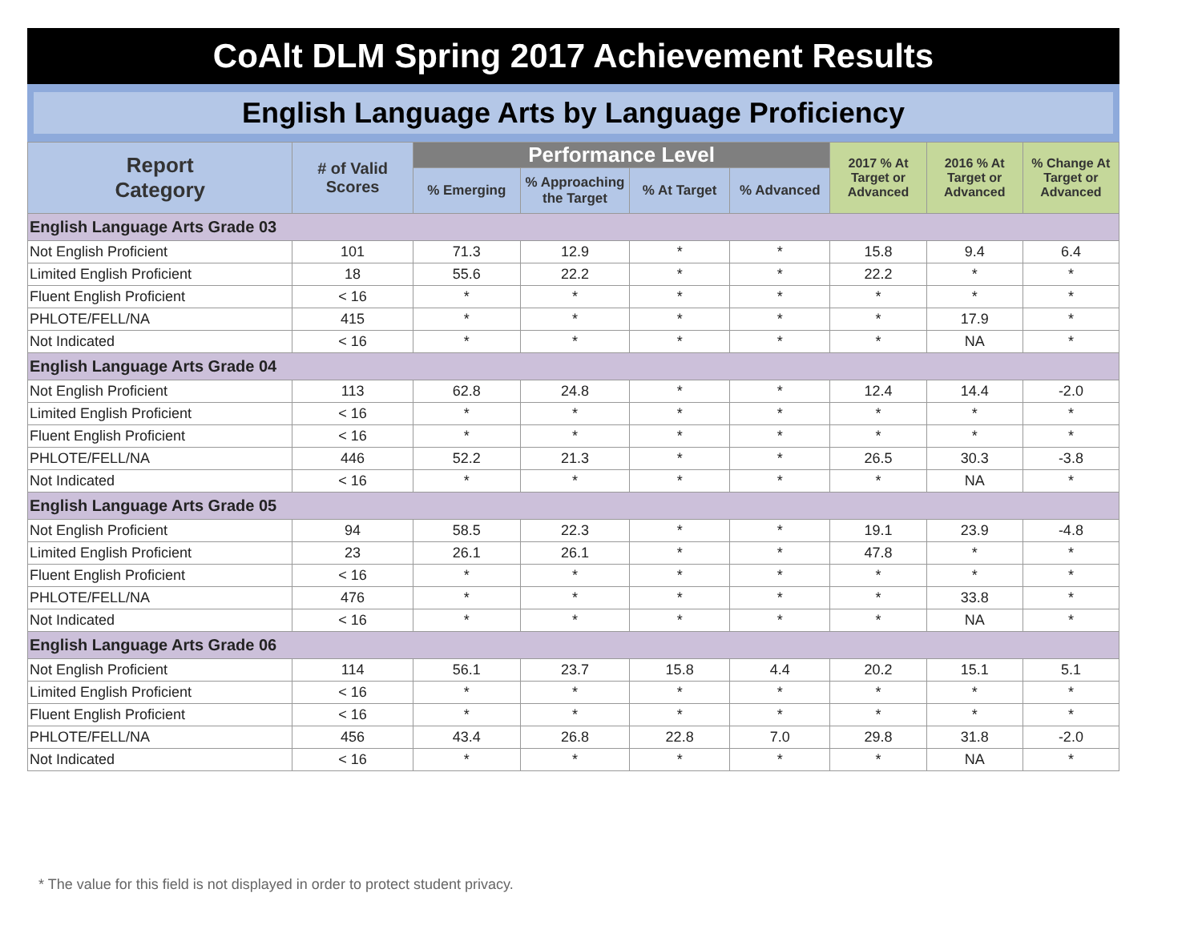CoAlt DLM Spring 2017 Achievement Results
English Language Arts by Language Proficiency
| Report Category | # of Valid Scores | Performance Level | | | | 2017 % At Target or Advanced | 2016 % At Target or Advanced | % Change At Target or Advanced |
| --- | --- | --- | --- | --- | --- | --- | --- | --- |
| | | % Emerging | % Approaching the Target | % At Target | % Advanced | | | |
| English Language Arts Grade 03 | | | | | | | | |
| Not English Proficient | 101 | 71.3 | 12.9 | * | * | 15.8 | 9.4 | 6.4 |
| Limited English Proficient | 18 | 55.6 | 22.2 | * | * | 22.2 | * | * |
| Fluent English Proficient | < 16 | * | * | * | * | * | * | * |
| PHLOTE/FELL/NA | 415 | * | * | * | * | * | 17.9 | * |
| Not Indicated | < 16 | * | * | * | * | * | NA | * |
| English Language Arts Grade 04 | | | | | | | | |
| Not English Proficient | 113 | 62.8 | 24.8 | * | * | 12.4 | 14.4 | -2.0 |
| Limited English Proficient | < 16 | * | * | * | * | * | * | * |
| Fluent English Proficient | < 16 | * | * | * | * | * | * | * |
| PHLOTE/FELL/NA | 446 | 52.2 | 21.3 | * | * | 26.5 | 30.3 | -3.8 |
| Not Indicated | < 16 | * | * | * | * | * | NA | * |
| English Language Arts Grade 05 | | | | | | | | |
| Not English Proficient | 94 | 58.5 | 22.3 | * | * | 19.1 | 23.9 | -4.8 |
| Limited English Proficient | 23 | 26.1 | 26.1 | * | * | 47.8 | * | * |
| Fluent English Proficient | < 16 | * | * | * | * | * | * | * |
| PHLOTE/FELL/NA | 476 | * | * | * | * | * | 33.8 | * |
| Not Indicated | < 16 | * | * | * | * | * | NA | * |
| English Language Arts Grade 06 | | | | | | | | |
| Not English Proficient | 114 | 56.1 | 23.7 | 15.8 | 4.4 | 20.2 | 15.1 | 5.1 |
| Limited English Proficient | < 16 | * | * | * | * | * | * | * |
| Fluent English Proficient | < 16 | * | * | * | * | * | * | * |
| PHLOTE/FELL/NA | 456 | 43.4 | 26.8 | 22.8 | 7.0 | 29.8 | 31.8 | -2.0 |
| Not Indicated | < 16 | * | * | * | * | * | NA | * |
* The value for this field is not displayed in order to protect student privacy.